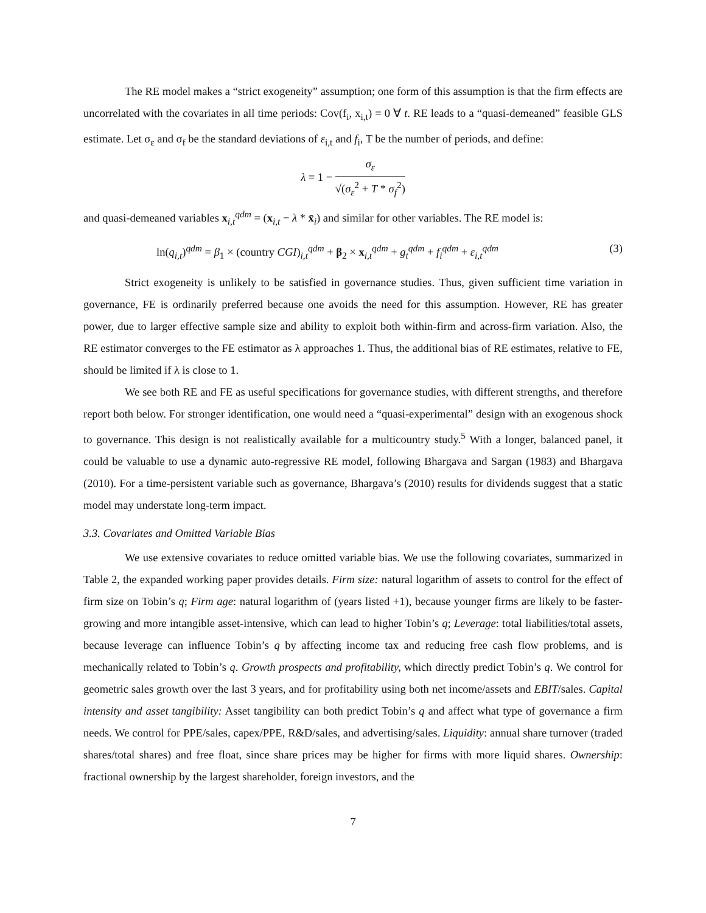The RE model makes a “strict exogeneity” assumption; one form of this assumption is that the firm effects are uncorrelated with the covariates in all time periods: Cov(f<sub>i</sub>, x<sub>i,t</sub>) = 0 ∀ t. RE leads to a “quasi-demeaned” feasible GLS estimate. Let σ<sub>ε</sub> and σ<sub>f</sub> be the standard deviations of ε<sub>i,t</sub> and f<sub>i</sub>, T be the number of periods, and define:
λ = 1 − σ<sub>ε</sub> √(σ<sub>ε</sub><sup>2</sup> + T * σ<sub>f</sub><sup>2</sup>)
and quasi-demeaned variables x<sub>i,t</sub><sup>qdm</sup> = (x<sub>i,t</sub> − λ * x̄<sub>i</sub>) and similar for other variables. The RE model is:
ln(q<sub>i,t</sub>)<sup>qdm</sup> = β<sub>1</sub> × (country CGI)<sub>i,t</sub><sup>qdm</sup> + β<sub>2</sub> × x<sub>i,t</sub><sup>qdm</sup> + g<sub>t</sub><sup>qdm</sup> + f<sub>i</sub><sup>qdm</sup> + ε<sub>i,t</sub><sup>qdm</sup> (3)
Strict exogeneity is unlikely to be satisfied in governance studies. Thus, given sufficient time variation in governance, FE is ordinarily preferred because one avoids the need for this assumption. However, RE has greater power, due to larger effective sample size and ability to exploit both within-firm and across-firm variation. Also, the RE estimator converges to the FE estimator as λ approaches 1. Thus, the additional bias of RE estimates, relative to FE, should be limited if λ is close to 1.
We see both RE and FE as useful specifications for governance studies, with different strengths, and therefore report both below. For stronger identification, one would need a “quasi-experimental” design with an exogenous shock to governance. This design is not realistically available for a multicountry study.<sup>5</sup> With a longer, balanced panel, it could be valuable to use a dynamic auto-regressive RE model, following Bhargava and Sargan (1983) and Bhargava (2010). For a time-persistent variable such as governance, Bhargava’s (2010) results for dividends suggest that a static model may understate long-term impact.
3.3. Covariates and Omitted Variable Bias
We use extensive covariates to reduce omitted variable bias. We use the following covariates, summarized in Table 2, the expanded working paper provides details. Firm size: natural logarithm of assets to control for the effect of firm size on Tobin’s q; Firm age: natural logarithm of (years listed +1), because younger firms are likely to be faster-growing and more intangible asset-intensive, which can lead to higher Tobin’s q; Leverage: total liabilities/total assets, because leverage can influence Tobin’s q by affecting income tax and reducing free cash flow problems, and is mechanically related to Tobin’s q. Growth prospects and profitability, which directly predict Tobin’s q. We control for geometric sales growth over the last 3 years, and for profitability using both net income/assets and EBIT/sales. Capital intensity and asset tangibility: Asset tangibility can both predict Tobin’s q and affect what type of governance a firm needs. We control for PPE/sales, capex/PPE, R&D/sales, and advertising/sales. Liquidity: annual share turnover (traded shares/total shares) and free float, since share prices may be higher for firms with more liquid shares. Ownership: fractional ownership by the largest shareholder, foreign investors, and the
7